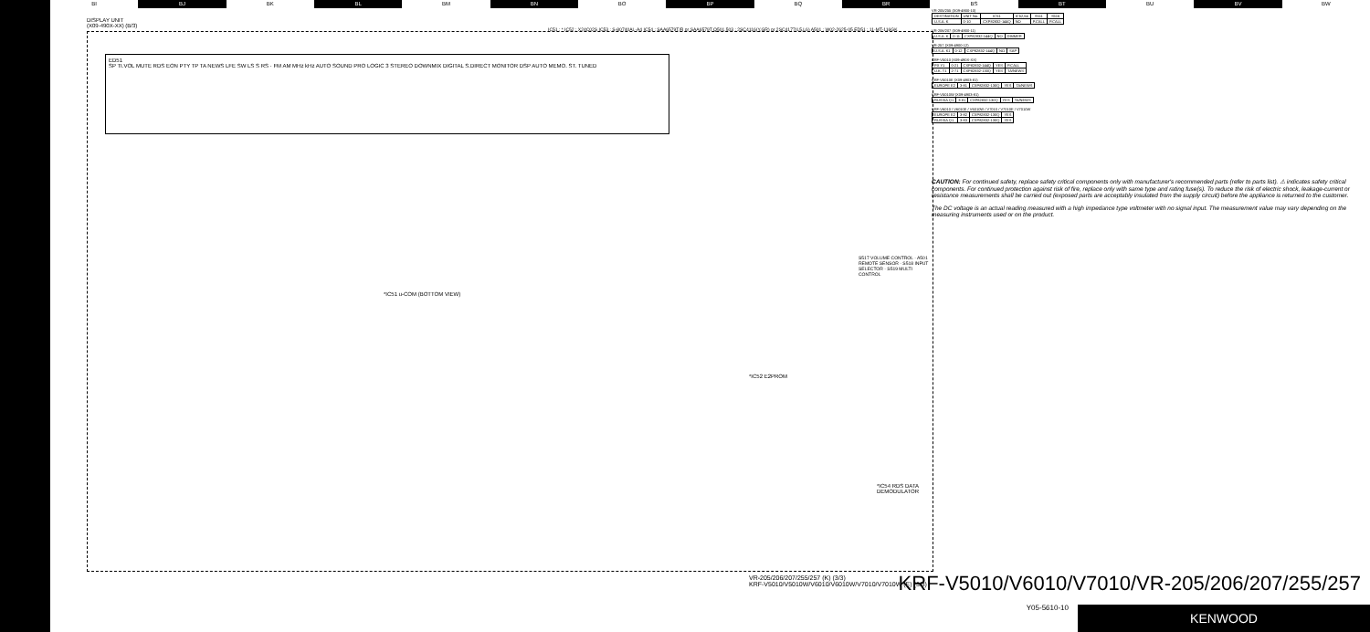BI BJ BK BL BM BN BO BP BQ BR BS BT BU BV BW
DISPLAY UNIT
(X09-490X-XX) (B/3)
ED51
SP TI.VOL MUTE RDS EON PTY TP TA NEWS LFE SW LS S RS · FM AM MHz kHz AUTO SOUND PRO LOGIC 3 STEREO DOWNMIX DIGITAL S.DIRECT MONITOR DSP AUTO MEMO. ST. TUNED
*IC51 u-COM (BOTTOM VIEW)
*IC52 E2PROM
*IC54 RDS DATA DEMODULATOR
S517 VOLUME CONTROL · A501 REMOTE SENSOR · S518 INPUT SELECTOR · S519 MULTI CONTROL
IC51 : * IC52 : X24C02S IC53 : S-80740AL-A4 IC54 : SAA6579T/R or SAA6579T Q501,503 : 2SC4116(Y,GR) or 2SC4177(L5,L6) A501 : W02-2625-05 ED51 : 11-MT-116GK
VR-205/206/207/255/257 (K) (3/3)
KRF-V5010/V5010W/V6010/V6010W/V7010/V7010W (E) (3/3)
VR-205/255 (X09-4900-10)
| DESTINATION | UNIT No. | IC51 | IC52,54 | S511 | S516 |
| --- | --- | --- | --- | --- | --- |
| U.S.A. K | 0-10 | CXP82832-144Q | NO | P.CALL | P.CALL |
VR-206/207 (X09-4900-11)
| U.S.A. K | 0-11 | CXP82832-144Q | NO | DIMMER |
VR-257 (X09-4900-12)
| U.S.A. K1 | 0-12 | CXP82832-144Q | NO | SAP |
KRF-V5010 (X09-490X-XX)
| PX Y1 | 0-21 | CXP82832-144Q | YES | P.CALL |
| U.K. T1 | 2-71 | CXP82832-130Q | YES | TA/NEWS |
KRF-V5010E (X09-4903-81)
| EUROPE E2 | 3-81 | CXP82832-130Q | YES | TA/NEWS |
KRF-V5010W (X09-4903-81)
| RUSSIA Q1 | 3-81 | CXP82832-130Q | YES | TA/NEWS |
KRF-V6010 / V6010E / V6010W / V7010 / V7010E / V7010W
| EUROPE E2 | 3-82 | CXP82832-130Q | YES |
| RUSSIA Q1 | 3-83 | CXP82832-130Q | YES |
CAUTION: For continued safety, replace safety critical components only with manufacturer's recommended parts (refer to parts list). ⚠ indicates safety critical components. For continued protection against risk of fire, replace only with same type and rating fuse(s). To reduce the risk of electric shock, leakage-current or resistance measurements shall be carried out (exposed parts are acceptably insulated from the supply circuit) before the appliance is returned to the customer.
The DC voltage is an actual reading measured with a high impedance type voltmeter with no signal input. The measurement value may vary depending on the measuring instruments used or on the product.
Y05-5610-10
KRF-V5010/V6010/V7010/VR-205/206/207/255/257
KENWOOD